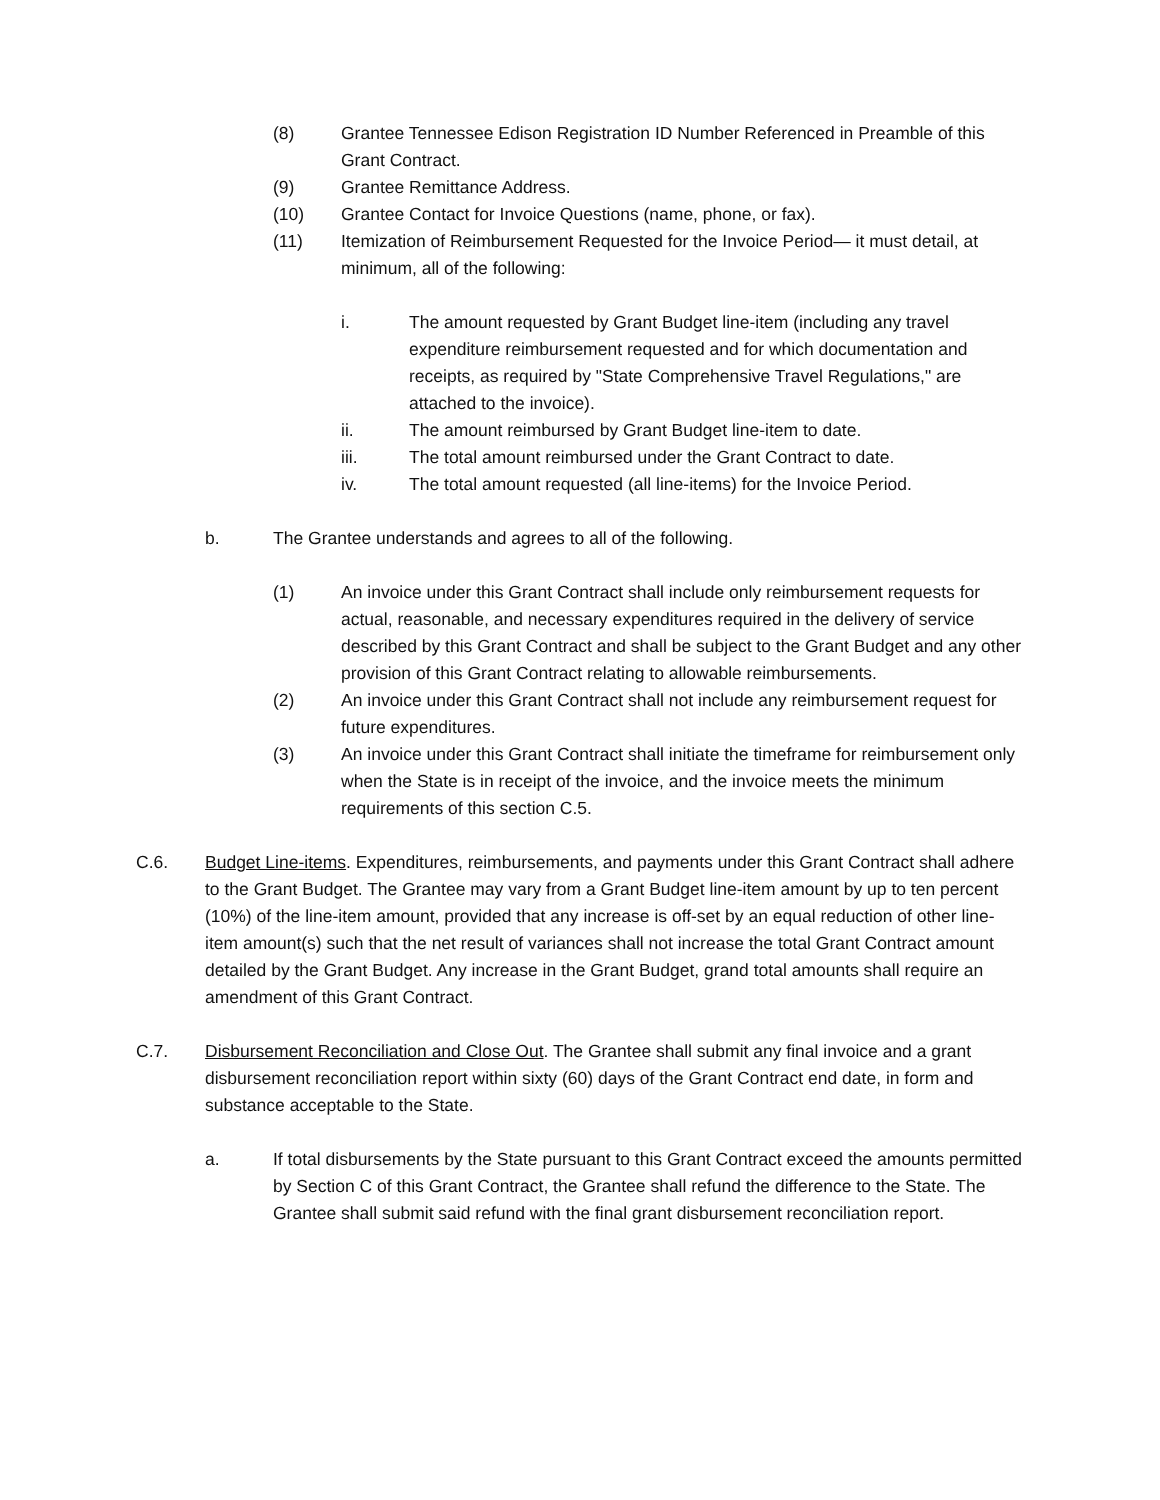(8) Grantee Tennessee Edison Registration ID Number Referenced in Preamble of this Grant Contract.
(9) Grantee Remittance Address.
(10) Grantee Contact for Invoice Questions (name, phone, or fax).
(11) Itemization of Reimbursement Requested for the Invoice Period— it must detail, at minimum, all of the following:
i. The amount requested by Grant Budget line-item (including any travel expenditure reimbursement requested and for which documentation and receipts, as required by "State Comprehensive Travel Regulations," are attached to the invoice).
ii. The amount reimbursed by Grant Budget line-item to date.
iii. The total amount reimbursed under the Grant Contract to date.
iv. The total amount requested (all line-items) for the Invoice Period.
b. The Grantee understands and agrees to all of the following.
(1) An invoice under this Grant Contract shall include only reimbursement requests for actual, reasonable, and necessary expenditures required in the delivery of service described by this Grant Contract and shall be subject to the Grant Budget and any other provision of this Grant Contract relating to allowable reimbursements.
(2) An invoice under this Grant Contract shall not include any reimbursement request for future expenditures.
(3) An invoice under this Grant Contract shall initiate the timeframe for reimbursement only when the State is in receipt of the invoice, and the invoice meets the minimum requirements of this section C.5.
C.6. Budget Line-items. Expenditures, reimbursements, and payments under this Grant Contract shall adhere to the Grant Budget. The Grantee may vary from a Grant Budget line-item amount by up to ten percent (10%) of the line-item amount, provided that any increase is off-set by an equal reduction of other line-item amount(s) such that the net result of variances shall not increase the total Grant Contract amount detailed by the Grant Budget. Any increase in the Grant Budget, grand total amounts shall require an amendment of this Grant Contract.
C.7. Disbursement Reconciliation and Close Out. The Grantee shall submit any final invoice and a grant disbursement reconciliation report within sixty (60) days of the Grant Contract end date, in form and substance acceptable to the State.
a. If total disbursements by the State pursuant to this Grant Contract exceed the amounts permitted by Section C of this Grant Contract, the Grantee shall refund the difference to the State. The Grantee shall submit said refund with the final grant disbursement reconciliation report.